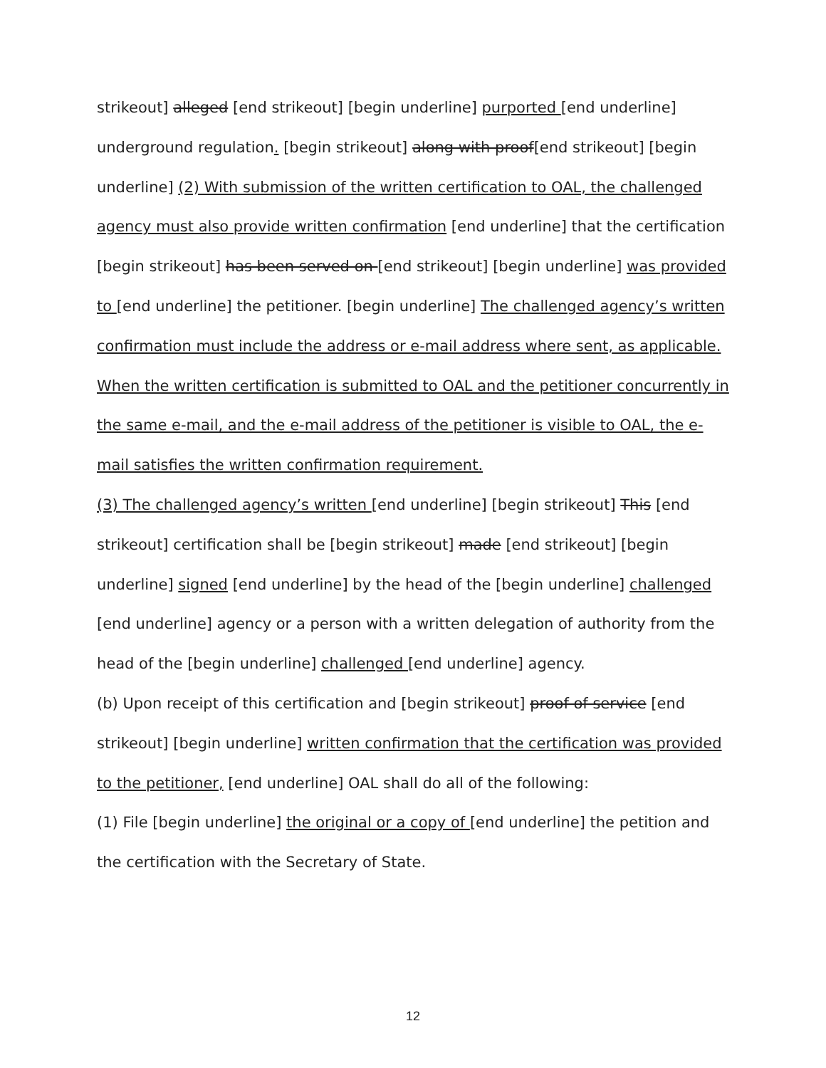strikeout] alleged [end strikeout] [begin underline] purported [end underline] underground regulation. [begin strikeout] along with proof[end strikeout] [begin underline] (2) With submission of the written certification to OAL, the challenged agency must also provide written confirmation [end underline] that the certification [begin strikeout] has been served on [end strikeout] [begin underline] was provided to [end underline] the petitioner. [begin underline] The challenged agency’s written confirmation must include the address or e-mail address where sent, as applicable. When the written certification is submitted to OAL and the petitioner concurrently in the same e-mail, and the e-mail address of the petitioner is visible to OAL, the e-mail satisfies the written confirmation requirement.
(3) The challenged agency’s written [end underline] [begin strikeout] This [end strikeout] certification shall be [begin strikeout] made [end strikeout] [begin underline] signed [end underline] by the head of the [begin underline] challenged [end underline] agency or a person with a written delegation of authority from the head of the [begin underline] challenged [end underline] agency.
(b) Upon receipt of this certification and [begin strikeout] proof of service [end strikeout] [begin underline] written confirmation that the certification was provided to the petitioner, [end underline] OAL shall do all of the following:
(1) File [begin underline] the original or a copy of [end underline] the petition and the certification with the Secretary of State.
12